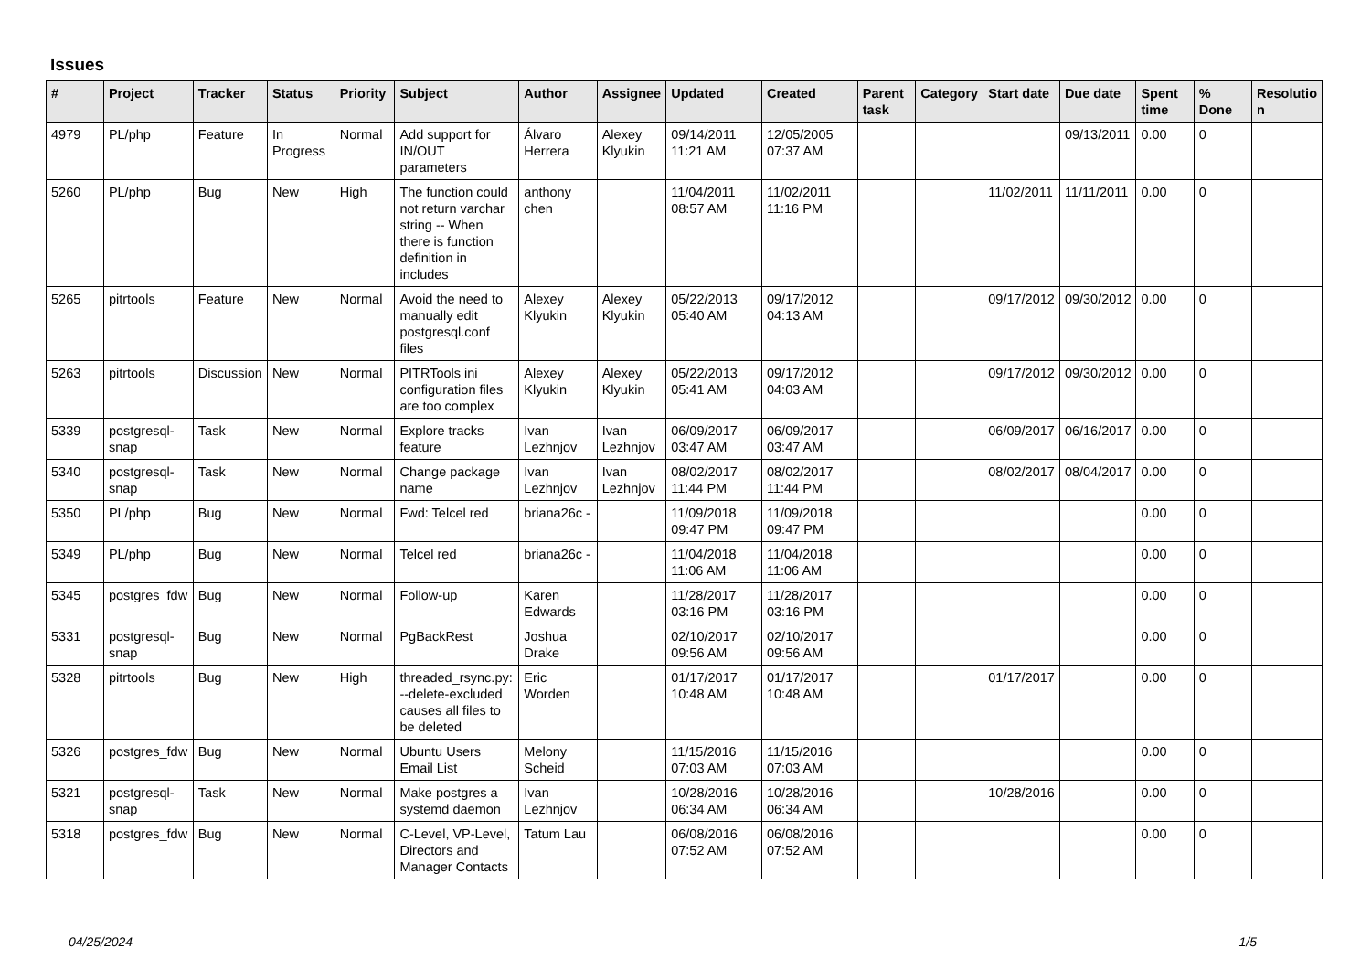Issues
| # | Project | Tracker | Status | Priority | Subject | Author | Assignee | Updated | Created | Parent task | Category | Start date | Due date | Spent time | % Done | Resolutio n |
| --- | --- | --- | --- | --- | --- | --- | --- | --- | --- | --- | --- | --- | --- | --- | --- | --- |
| 4979 | PL/php | Feature | In Progress | Normal | Add support for IN/OUT parameters | Álvaro Herrera | Alexey Klyukin | 09/14/2011 11:21 AM | 12/05/2005 07:37 AM | | | | 09/13/2011 | 0.00 | 0 | |
| 5260 | PL/php | Bug | New | High | The function could not return varchar string -- When there is function definition in includes | anthony chen | | 11/04/2011 08:57 AM | 11/02/2011 11:16 PM | | | 11/02/2011 | 11/11/2011 | 0.00 | 0 | |
| 5265 | pitrtools | Feature | New | Normal | Avoid the need to manually edit postgresql.conf files | Alexey Klyukin | Alexey Klyukin | 05/22/2013 05:40 AM | 09/17/2012 04:13 AM | | | 09/17/2012 | 09/30/2012 | 0.00 | 0 | |
| 5263 | pitrtools | Discussion | New | Normal | PITRTools ini configuration files are too complex | Alexey Klyukin | Alexey Klyukin | 05/22/2013 05:41 AM | 09/17/2012 04:03 AM | | | 09/17/2012 | 09/30/2012 | 0.00 | 0 | |
| 5339 | postgresql-snap | Task | New | Normal | Explore tracks feature | Ivan Lezhnjov | Ivan Lezhnjov | 06/09/2017 03:47 AM | 06/09/2017 03:47 AM | | | 06/09/2017 | 06/16/2017 | 0.00 | 0 | |
| 5340 | postgresql-snap | Task | New | Normal | Change package name | Ivan Lezhnjov | Ivan Lezhnjov | 08/02/2017 11:44 PM | 08/02/2017 11:44 PM | | | 08/02/2017 | 08/04/2017 | 0.00 | 0 | |
| 5350 | PL/php | Bug | New | Normal | Fwd: Telcel red | briana26c - | | 11/09/2018 09:47 PM | 11/09/2018 09:47 PM | | | | | 0.00 | 0 | |
| 5349 | PL/php | Bug | New | Normal | Telcel red | briana26c - | | 11/04/2018 11:06 AM | 11/04/2018 11:06 AM | | | | | 0.00 | 0 | |
| 5345 | postgres_fdw | Bug | New | Normal | Follow-up | Karen Edwards | | 11/28/2017 03:16 PM | 11/28/2017 03:16 PM | | | | | 0.00 | 0 | |
| 5331 | postgresql-snap | Bug | New | Normal | PgBackRest | Joshua Drake | | 02/10/2017 09:56 AM | 02/10/2017 09:56 AM | | | | | 0.00 | 0 | |
| 5328 | pitrtools | Bug | New | High | threaded_rsync.py: --delete-excluded causes all files to be deleted | Eric Worden | | 01/17/2017 10:48 AM | 01/17/2017 10:48 AM | | | 01/17/2017 | | 0.00 | 0 | |
| 5326 | postgres_fdw | Bug | New | Normal | Ubuntu Users Email List | Melony Scheid | | 11/15/2016 07:03 AM | 11/15/2016 07:03 AM | | | | | 0.00 | 0 | |
| 5321 | postgresql-snap | Task | New | Normal | Make postgres a systemd daemon | Ivan Lezhnjov | | 10/28/2016 06:34 AM | 10/28/2016 06:34 AM | | | 10/28/2016 | | 0.00 | 0 | |
| 5318 | postgres_fdw | Bug | New | Normal | C-Level, VP-Level, Directors and Manager Contacts | Tatum Lau | | 06/08/2016 07:52 AM | 06/08/2016 07:52 AM | | | | | 0.00 | 0 | |
04/25/2024 1/5